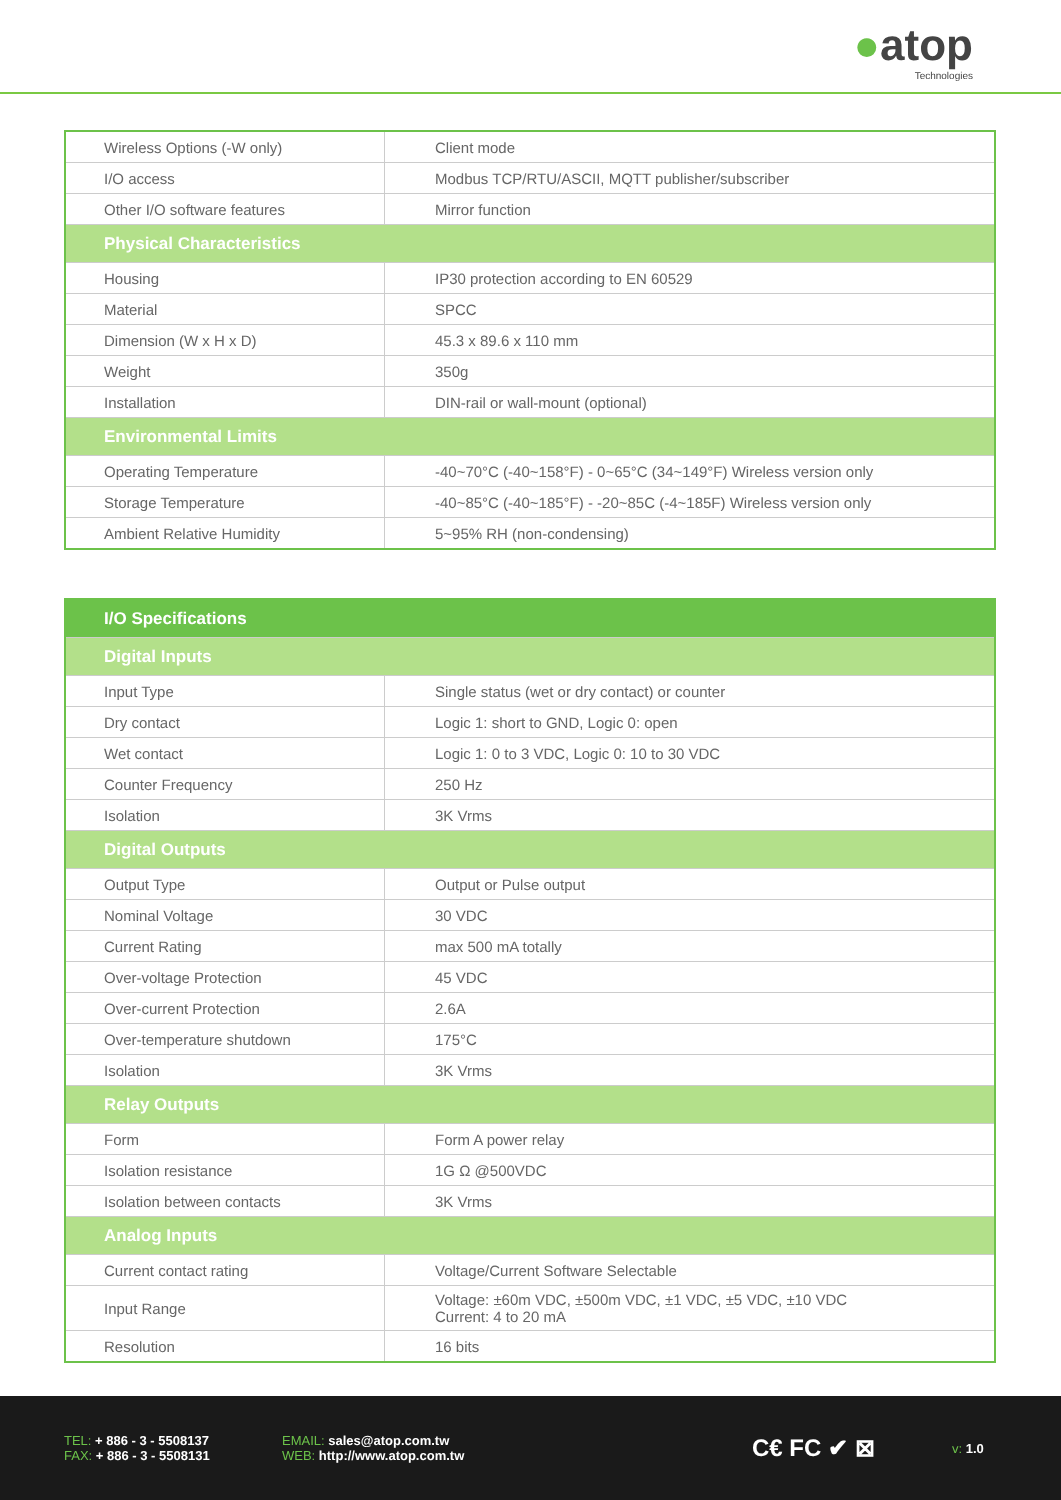●atop
Technologies
| Wireless Options (-W only) | Client mode |
| I/O access | Modbus TCP/RTU/ASCII, MQTT publisher/subscriber |
| Other I/O software features | Mirror function |
| Physical Characteristics | |
| Housing | IP30 protection according to EN 60529 |
| Material | SPCC |
| Dimension (W x H x D) | 45.3 x 89.6 x 110 mm |
| Weight | 350g |
| Installation | DIN-rail or wall-mount (optional) |
| Environmental Limits | |
| Operating Temperature | -40~70°C (-40~158°F) - 0~65°C (34~149°F) Wireless version only |
| Storage Temperature | -40~85°C (-40~185°F) - -20~85C (-4~185F) Wireless version only |
| Ambient Relative Humidity | 5~95% RH (non-condensing) |
| I/O Specifications | |
| Digital Inputs | |
| Input Type | Single status (wet or dry contact) or counter |
| Dry contact | Logic 1: short to GND, Logic 0: open |
| Wet contact | Logic 1: 0 to 3 VDC, Logic 0: 10 to 30 VDC |
| Counter Frequency | 250 Hz |
| Isolation | 3K Vrms |
| Digital Outputs | |
| Output Type | Output or Pulse output |
| Nominal Voltage | 30 VDC |
| Current Rating | max 500 mA totally |
| Over-voltage Protection | 45 VDC |
| Over-current Protection | 2.6A |
| Over-temperature shutdown | 175°C |
| Isolation | 3K Vrms |
| Relay Outputs | |
| Form | Form A power relay |
| Isolation resistance | 1G Ω @500VDC |
| Isolation between contacts | 3K Vrms |
| Analog Inputs | |
| Current contact rating | Voltage/Current Software Selectable |
| Input Range | Voltage: ±60m VDC, ±500m VDC, ±1 VDC, ±5 VDC, ±10 VDC Current: 4 to 20 mA |
| Resolution | 16 bits |
TEL: + 886 - 3 - 5508137
FAX: + 886 - 3 - 5508131
EMAIL: sales@atop.com.tw
WEB: http://www.atop.com.tw
C€ FC ✔ ⊠
v: 1.0